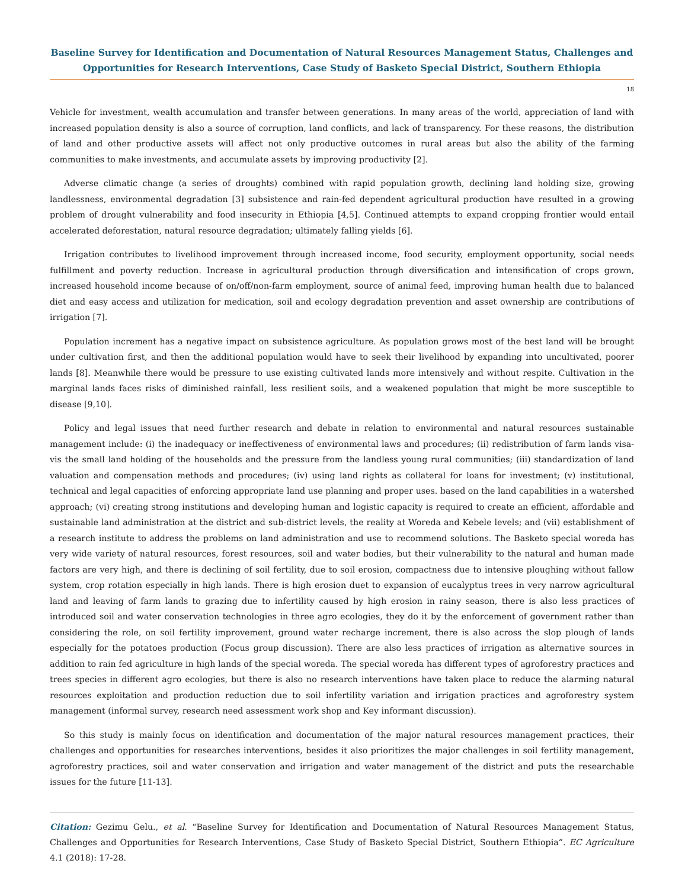Baseline Survey for Identification and Documentation of Natural Resources Management Status, Challenges and Opportunities for Research Interventions, Case Study of Basketo Special District, Southern Ethiopia
18
Vehicle for investment, wealth accumulation and transfer between generations. In many areas of the world, appreciation of land with increased population density is also a source of corruption, land conflicts, and lack of transparency. For these reasons, the distribution of land and other productive assets will affect not only productive outcomes in rural areas but also the ability of the farming communities to make investments, and accumulate assets by improving productivity [2].
Adverse climatic change (a series of droughts) combined with rapid population growth, declining land holding size, growing landlessness, environmental degradation [3] subsistence and rain-fed dependent agricultural production have resulted in a growing problem of drought vulnerability and food insecurity in Ethiopia [4,5]. Continued attempts to expand cropping frontier would entail accelerated deforestation, natural resource degradation; ultimately falling yields [6].
Irrigation contributes to livelihood improvement through increased income, food security, employment opportunity, social needs fulfillment and poverty reduction. Increase in agricultural production through diversification and intensification of crops grown, increased household income because of on/off/non-farm employment, source of animal feed, improving human health due to balanced diet and easy access and utilization for medication, soil and ecology degradation prevention and asset ownership are contributions of irrigation [7].
Population increment has a negative impact on subsistence agriculture. As population grows most of the best land will be brought under cultivation first, and then the additional population would have to seek their livelihood by expanding into uncultivated, poorer lands [8]. Meanwhile there would be pressure to use existing cultivated lands more intensively and without respite. Cultivation in the marginal lands faces risks of diminished rainfall, less resilient soils, and a weakened population that might be more susceptible to disease [9,10].
Policy and legal issues that need further research and debate in relation to environmental and natural resources sustainable management include: (i) the inadequacy or ineffectiveness of environmental laws and procedures; (ii) redistribution of farm lands visa-vis the small land holding of the households and the pressure from the landless young rural communities; (iii) standardization of land valuation and compensation methods and procedures; (iv) using land rights as collateral for loans for investment; (v) institutional, technical and legal capacities of enforcing appropriate land use planning and proper uses. based on the land capabilities in a watershed approach; (vi) creating strong institutions and developing human and logistic capacity is required to create an efficient, affordable and sustainable land administration at the district and sub-district levels, the reality at Woreda and Kebele levels; and (vii) establishment of a research institute to address the problems on land administration and use to recommend solutions. The Basketo special woreda has very wide variety of natural resources, forest resources, soil and water bodies, but their vulnerability to the natural and human made factors are very high, and there is declining of soil fertility, due to soil erosion, compactness due to intensive ploughing without fallow system, crop rotation especially in high lands. There is high erosion duet to expansion of eucalyptus trees in very narrow agricultural land and leaving of farm lands to grazing due to infertility caused by high erosion in rainy season, there is also less practices of introduced soil and water conservation technologies in three agro ecologies, they do it by the enforcement of government rather than considering the role, on soil fertility improvement, ground water recharge increment, there is also across the slop plough of lands especially for the potatoes production (Focus group discussion). There are also less practices of irrigation as alternative sources in addition to rain fed agriculture in high lands of the special woreda. The special woreda has different types of agroforestry practices and trees species in different agro ecologies, but there is also no research interventions have taken place to reduce the alarming natural resources exploitation and production reduction due to soil infertility variation and irrigation practices and agroforestry system management (informal survey, research need assessment work shop and Key informant discussion).
So this study is mainly focus on identification and documentation of the major natural resources management practices, their challenges and opportunities for researches interventions, besides it also prioritizes the major challenges in soil fertility management, agroforestry practices, soil and water conservation and irrigation and water management of the district and puts the researchable issues for the future [11-13].
Citation: Gezimu Gelu., et al. “Baseline Survey for Identification and Documentation of Natural Resources Management Status, Challenges and Opportunities for Research Interventions, Case Study of Basketo Special District, Southern Ethiopia”. EC Agriculture 4.1 (2018): 17-28.